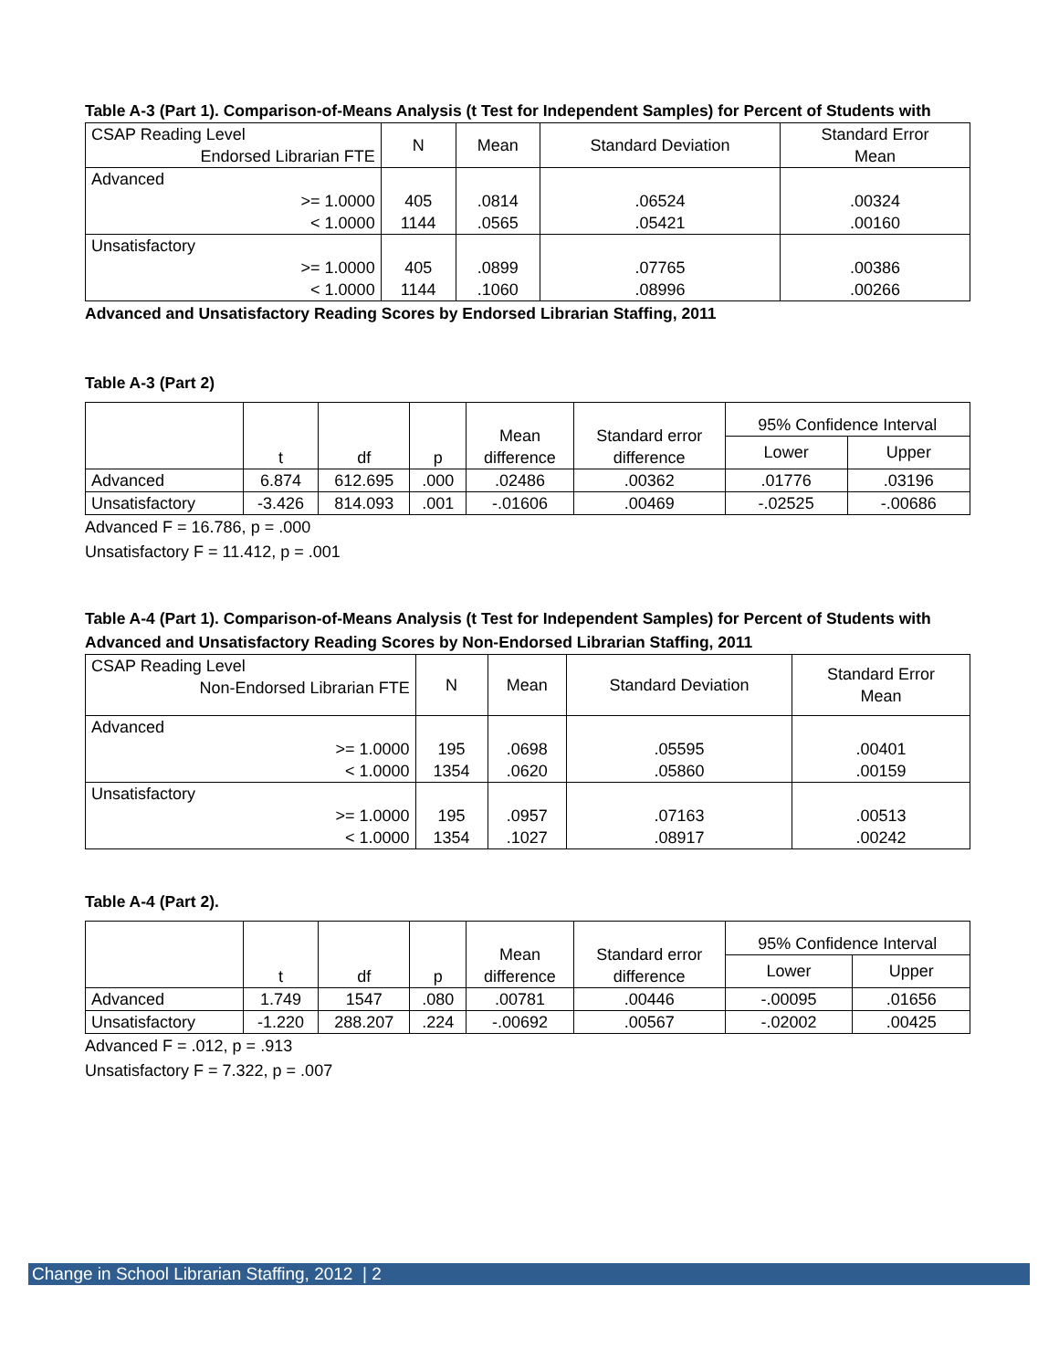Table A-3 (Part 1). Comparison-of-Means Analysis (t Test for Independent Samples) for Percent of Students with
| CSAP Reading Level Endorsed Librarian FTE | N | Mean | Standard Deviation | Standard Error Mean |
| Advanced >= 1.0000 < 1.0000 | 405 1144 | .0814 .0565 | .06524 .05421 | .00324 .00160 |
| Unsatisfactory >= 1.0000 < 1.0000 | 405 1144 | .0899 .1060 | .07765 .08996 | .00386 .00266 |
Advanced and Unsatisfactory Reading Scores by Endorsed Librarian Staffing, 2011
Table A-3 (Part 2)
| | t | df | p | Mean difference | Standard error difference | 95% Confidence Interval | |
| | | | | | | Lower | Upper |
| Advanced | 6.874 | 612.695 | .000 | .02486 | .00362 | .01776 | .03196 |
| Unsatisfactory | -3.426 | 814.093 | .001 | -.01606 | .00469 | -.02525 | -.00686 |
Advanced F = 16.786, p = .000
Unsatisfactory F = 11.412, p = .001
Table A-4 (Part 1). Comparison-of-Means Analysis (t Test for Independent Samples) for Percent of Students with
Advanced and Unsatisfactory Reading Scores by Non-Endorsed Librarian Staffing, 2011
| CSAP Reading Level Non-Endorsed Librarian FTE | N | Mean | Standard Deviation | Standard Error Mean |
| Advanced >= 1.0000 < 1.0000 | 195 1354 | .0698 .0620 | .05595 .05860 | .00401 .00159 |
| Unsatisfactory >= 1.0000 < 1.0000 | 195 1354 | .0957 .1027 | .07163 .08917 | .00513 .00242 |
Table A-4 (Part 2).
| | t | df | p | Mean difference | Standard error difference | 95% Confidence Interval | |
| | | | | | | Lower | Upper |
| Advanced | 1.749 | 1547 | .080 | .00781 | .00446 | -.00095 | .01656 |
| Unsatisfactory | -1.220 | 288.207 | .224 | -.00692 | .00567 | -.02002 | .00425 |
Advanced F = .012, p = .913
Unsatisfactory F = 7.322, p = .007
Change in School Librarian Staffing, 2012 | 2